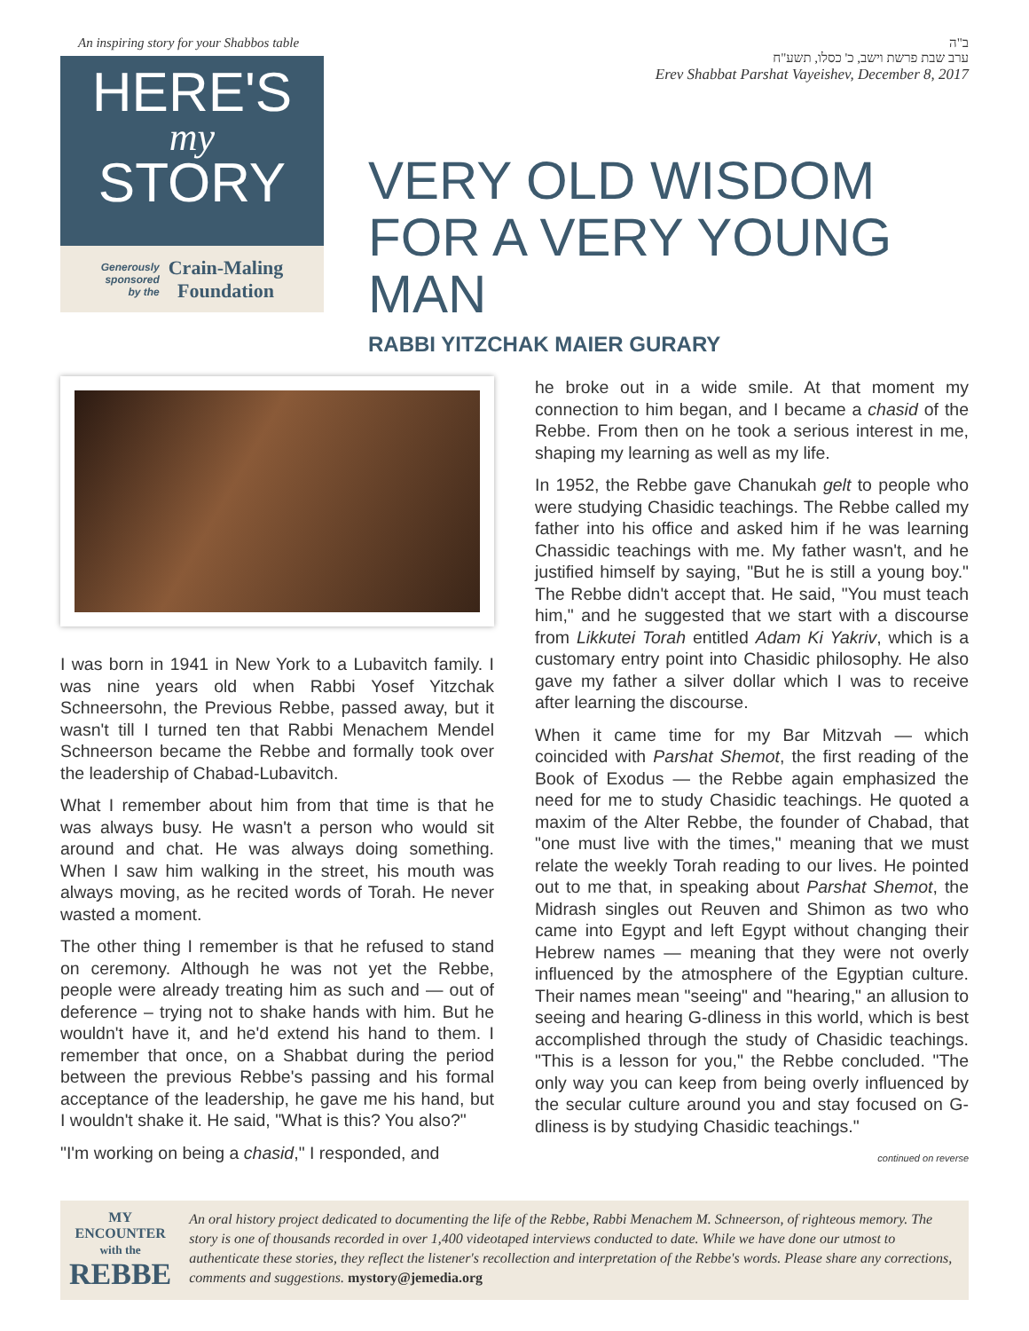An inspiring story for your Shabbos table
HERE'S
my
STORY
Generously
sponsored
by the
Crain-Maling
Foundation
ב"ה
ערב שבת פרשת וישב, כ' כסלו, תשע"ח
Erev Shabbat Parshat Vayeishev, December 8, 2017
VERY OLD WISDOM FOR A VERY YOUNG MAN
RABBI YITZCHAK MAIER GURARY
I was born in 1941 in New York to a Lubavitch family. I was nine years old when Rabbi Yosef Yitzchak Schneersohn, the Previous Rebbe, passed away, but it wasn't till I turned ten that Rabbi Menachem Mendel Schneerson became the Rebbe and formally took over the leadership of Chabad-Lubavitch.
What I remember about him from that time is that he was always busy. He wasn't a person who would sit around and chat. He was always doing something. When I saw him walking in the street, his mouth was always moving, as he recited words of Torah. He never wasted a moment.
The other thing I remember is that he refused to stand on ceremony. Although he was not yet the Rebbe, people were already treating him as such and — out of deference – trying not to shake hands with him. But he wouldn't have it, and he'd extend his hand to them. I remember that once, on a Shabbat during the period between the previous Rebbe's passing and his formal acceptance of the leadership, he gave me his hand, but I wouldn't shake it. He said, "What is this? You also?"
"I'm working on being a chasid," I responded, and
he broke out in a wide smile. At that moment my connection to him began, and I became a chasid of the Rebbe. From then on he took a serious interest in me, shaping my learning as well as my life.
In 1952, the Rebbe gave Chanukah gelt to people who were studying Chasidic teachings. The Rebbe called my father into his office and asked him if he was learning Chassidic teachings with me. My father wasn't, and he justified himself by saying, "But he is still a young boy." The Rebbe didn't accept that. He said, "You must teach him," and he suggested that we start with a discourse from Likkutei Torah entitled Adam Ki Yakriv, which is a customary entry point into Chasidic philosophy. He also gave my father a silver dollar which I was to receive after learning the discourse.
When it came time for my Bar Mitzvah — which coincided with Parshat Shemot, the first reading of the Book of Exodus — the Rebbe again emphasized the need for me to study Chasidic teachings. He quoted a maxim of the Alter Rebbe, the founder of Chabad, that "one must live with the times," meaning that we must relate the weekly Torah reading to our lives. He pointed out to me that, in speaking about Parshat Shemot, the Midrash singles out Reuven and Shimon as two who came into Egypt and left Egypt without changing their Hebrew names — meaning that they were not overly influenced by the atmosphere of the Egyptian culture. Their names mean "seeing" and "hearing," an allusion to seeing and hearing G-dliness in this world, which is best accomplished through the study of Chasidic teachings. "This is a lesson for you," the Rebbe concluded. "The only way you can keep from being overly influenced by the secular culture around you and stay focused on G-dliness is by studying Chasidic teachings."
continued on reverse
MY ENCOUNTER
with the REBBE
An oral history project dedicated to documenting the life of the Rebbe, Rabbi Menachem M. Schneerson, of righteous memory. The story is one of thousands recorded in over 1,400 videotaped interviews conducted to date. While we have done our utmost to authenticate these stories, they reflect the listener's recollection and interpretation of the Rebbe's words. Please share any corrections, comments and suggestions. mystory@jemedia.org